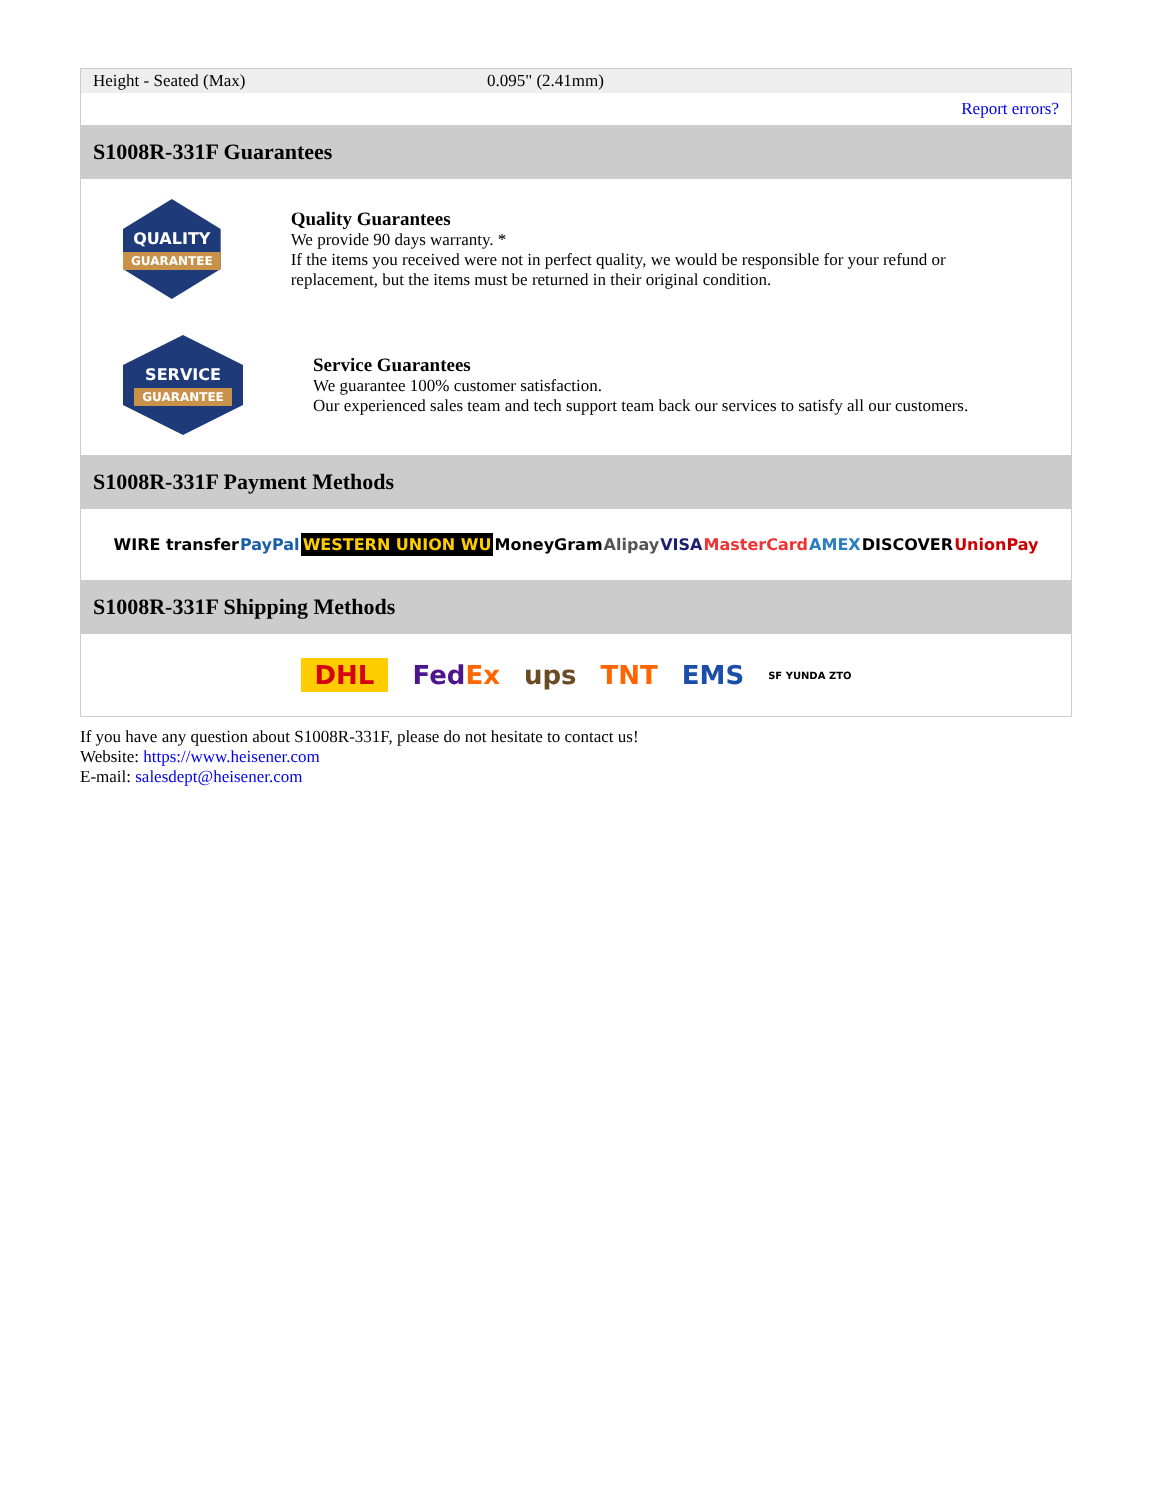| Height - Seated (Max) | 0.095" (2.41mm) |
| | Report errors? |
| S1008R-331F Guarantees | |
| QUALITY GUARANTEE Quality Guarantees We provide 90 days warranty. * If the items you received were not in perfect quality, we would be responsible for your refund or replacement, but the items must be returned in their original condition. SERVICE GUARANTEE Service Guarantees We guarantee 100% customer satisfaction. Our experienced sales team and tech support team back our services to satisfy all our customers. | |
| S1008R-331F Payment Methods | |
| WIRE transfer PayPal WESTERN UNION WU MoneyGram Alipay VISA MasterCard AMEX DISCOVER UnionPay | |
| S1008R-331F Shipping Methods | |
| DHL Fed Ex ups TNT EMS SF YUNDA ZTO | |
If you have any question about S1008R-331F, please do not hesitate to contact us!
Website: https://www.heisener.com
E-mail: salesdept@heisener.com